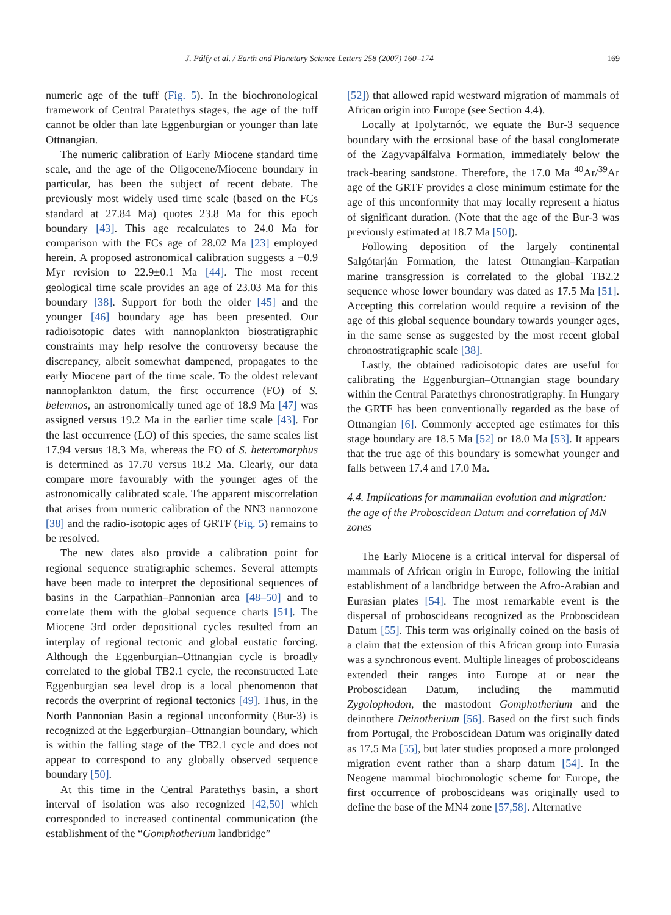J. Pálfy et al. / Earth and Planetary Science Letters 258 (2007) 160–174 169
numeric age of the tuff (Fig. 5). In the biochronological framework of Central Paratethys stages, the age of the tuff cannot be older than late Eggenburgian or younger than late Ottnangian.
The numeric calibration of Early Miocene standard time scale, and the age of the Oligocene/Miocene boundary in particular, has been the subject of recent debate. The previously most widely used time scale (based on the FCs standard at 27.84 Ma) quotes 23.8 Ma for this epoch boundary [43]. This age recalculates to 24.0 Ma for comparison with the FCs age of 28.02 Ma [23] employed herein. A proposed astronomical calibration suggests a −0.9 Myr revision to 22.9±0.1 Ma [44]. The most recent geological time scale provides an age of 23.03 Ma for this boundary [38]. Support for both the older [45] and the younger [46] boundary age has been presented. Our radioisotopic dates with nannoplankton biostratigraphic constraints may help resolve the controversy because the discrepancy, albeit somewhat dampened, propagates to the early Miocene part of the time scale. To the oldest relevant nannoplankton datum, the first occurrence (FO) of S. belemnos, an astronomically tuned age of 18.9 Ma [47] was assigned versus 19.2 Ma in the earlier time scale [43]. For the last occurrence (LO) of this species, the same scales list 17.94 versus 18.3 Ma, whereas the FO of S. heteromorphus is determined as 17.70 versus 18.2 Ma. Clearly, our data compare more favourably with the younger ages of the astronomically calibrated scale. The apparent miscorrelation that arises from numeric calibration of the NN3 nannozone [38] and the radio-isotopic ages of GRTF (Fig. 5) remains to be resolved.
The new dates also provide a calibration point for regional sequence stratigraphic schemes. Several attempts have been made to interpret the depositional sequences of basins in the Carpathian–Pannonian area [48–50] and to correlate them with the global sequence charts [51]. The Miocene 3rd order depositional cycles resulted from an interplay of regional tectonic and global eustatic forcing. Although the Eggenburgian–Ottnangian cycle is broadly correlated to the global TB2.1 cycle, the reconstructed Late Eggenburgian sea level drop is a local phenomenon that records the overprint of regional tectonics [49]. Thus, in the North Pannonian Basin a regional unconformity (Bur-3) is recognized at the Eggerburgian–Ottnangian boundary, which is within the falling stage of the TB2.1 cycle and does not appear to correspond to any globally observed sequence boundary [50].
At this time in the Central Paratethys basin, a short interval of isolation was also recognized [42,50] which corresponded to increased continental communication (the establishment of the “Gomphotherium landbridge”
[52]) that allowed rapid westward migration of mammals of African origin into Europe (see Section 4.4).
Locally at Ipolytarnóc, we equate the Bur-3 sequence boundary with the erosional base of the basal conglomerate of the Zagyvapálfalva Formation, immediately below the track-bearing sandstone. Therefore, the 17.0 Ma <sup>40</sup>Ar/<sup>39</sup>Ar age of the GRTF provides a close minimum estimate for the age of this unconformity that may locally represent a hiatus of significant duration. (Note that the age of the Bur-3 was previously estimated at 18.7 Ma [50]).
Following deposition of the largely continental Salgótarján Formation, the latest Ottnangian–Karpatian marine transgression is correlated to the global TB2.2 sequence whose lower boundary was dated as 17.5 Ma [51]. Accepting this correlation would require a revision of the age of this global sequence boundary towards younger ages, in the same sense as suggested by the most recent global chronostratigraphic scale [38].
Lastly, the obtained radioisotopic dates are useful for calibrating the Eggenburgian–Ottnangian stage boundary within the Central Paratethys chronostratigraphy. In Hungary the GRTF has been conventionally regarded as the base of Ottnangian [6]. Commonly accepted age estimates for this stage boundary are 18.5 Ma [52] or 18.0 Ma [53]. It appears that the true age of this boundary is somewhat younger and falls between 17.4 and 17.0 Ma.
4.4. Implications for mammalian evolution and migration: the age of the Proboscidean Datum and correlation of MN zones
The Early Miocene is a critical interval for dispersal of mammals of African origin in Europe, following the initial establishment of a landbridge between the Afro-Arabian and Eurasian plates [54]. The most remarkable event is the dispersal of proboscideans recognized as the Proboscidean Datum [55]. This term was originally coined on the basis of a claim that the extension of this African group into Eurasia was a synchronous event. Multiple lineages of proboscideans extended their ranges into Europe at or near the Proboscidean Datum, including the mammutid Zygolophodon, the mastodont Gomphotherium and the deinothere Deinotherium [56]. Based on the first such finds from Portugal, the Proboscidean Datum was originally dated as 17.5 Ma [55], but later studies proposed a more prolonged migration event rather than a sharp datum [54]. In the Neogene mammal biochronologic scheme for Europe, the first occurrence of proboscideans was originally used to define the base of the MN4 zone [57,58]. Alternative